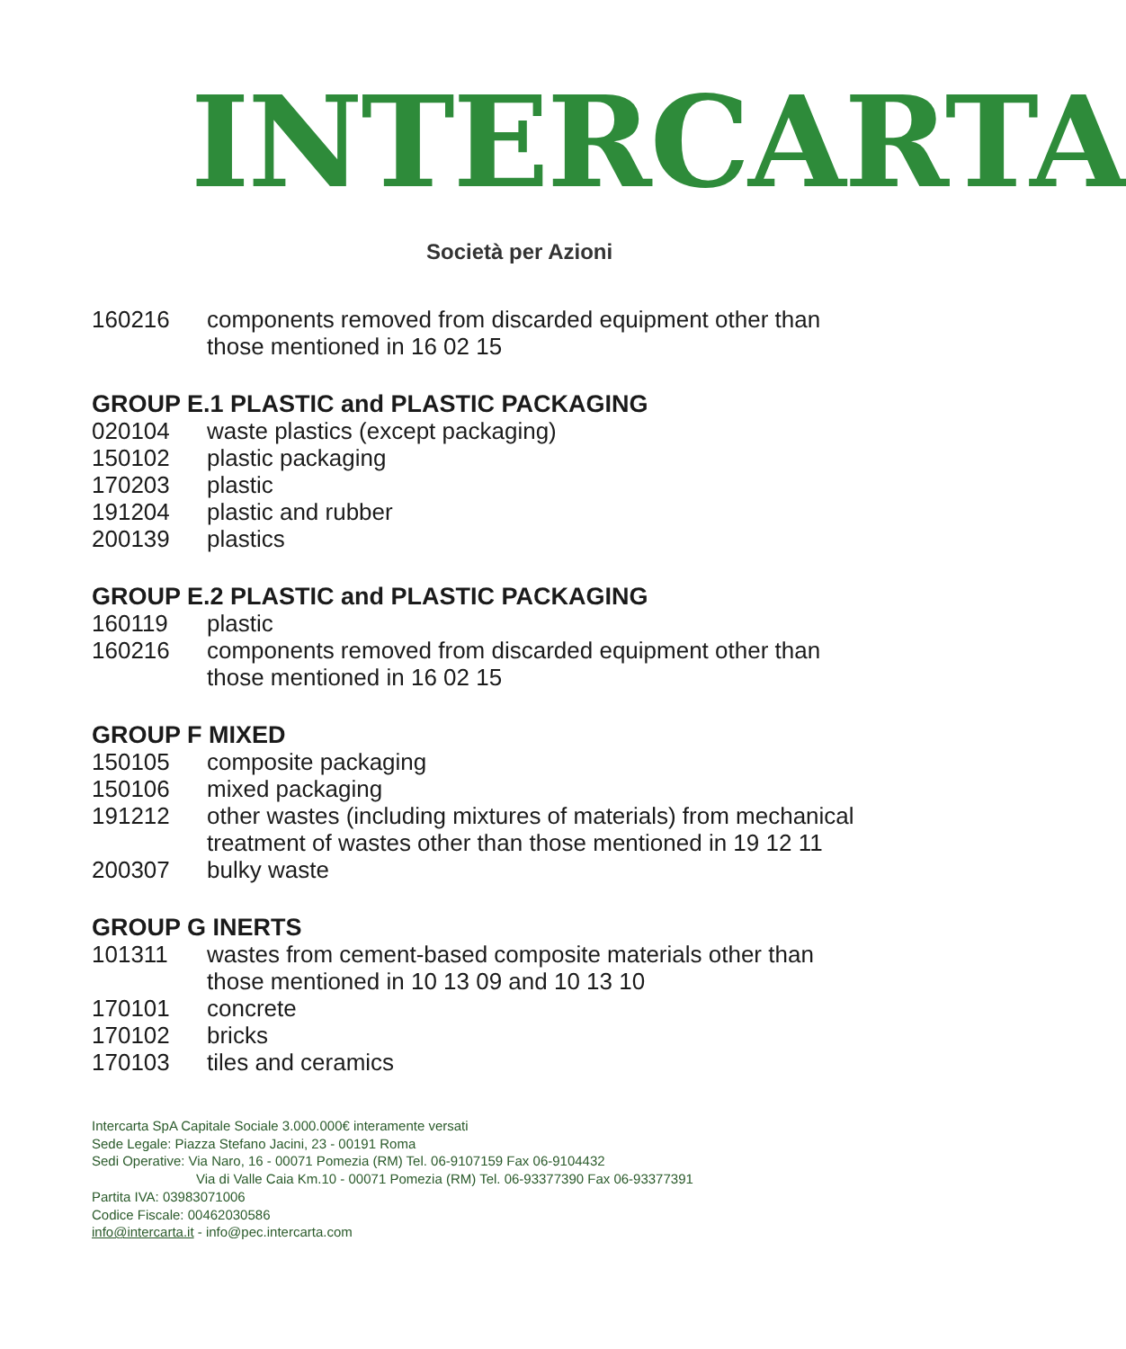INTERCARTA
Società per Azioni
| 160216 | components removed from discarded equipment other than those mentioned in 16 02 15 |
GROUP E.1 PLASTIC and PLASTIC PACKAGING
| 020104 | waste plastics (except packaging) |
| 150102 | plastic packaging |
| 170203 | plastic |
| 191204 | plastic and rubber |
| 200139 | plastics |
GROUP E.2 PLASTIC and PLASTIC PACKAGING
| 160119 | plastic |
| 160216 | components removed from discarded equipment other than those mentioned in 16 02 15 |
GROUP F MIXED
| 150105 | composite packaging |
| 150106 | mixed packaging |
| 191212 | other wastes (including mixtures of materials) from mechanical treatment of wastes other than those mentioned in 19 12 11 |
| 200307 | bulky waste |
GROUP G INERTS
| 101311 | wastes from cement-based composite materials other than those mentioned in 10 13 09 and 10 13 10 |
| 170101 | concrete |
| 170102 | bricks |
| 170103 | tiles and ceramics |
Intercarta SpA Capitale Sociale 3.000.000€ interamente versati
Sede Legale: Piazza Stefano Jacini, 23 - 00191 Roma
Sedi Operative: Via Naro, 16 - 00071 Pomezia (RM) Tel. 06-9107159 Fax 06-9104432
Via di Valle Caia Km.10 - 00071 Pomezia (RM) Tel. 06-93377390 Fax 06-93377391
Partita IVA: 03983071006
Codice Fiscale: 00462030586
info@intercarta.it - info@pec.intercarta.com